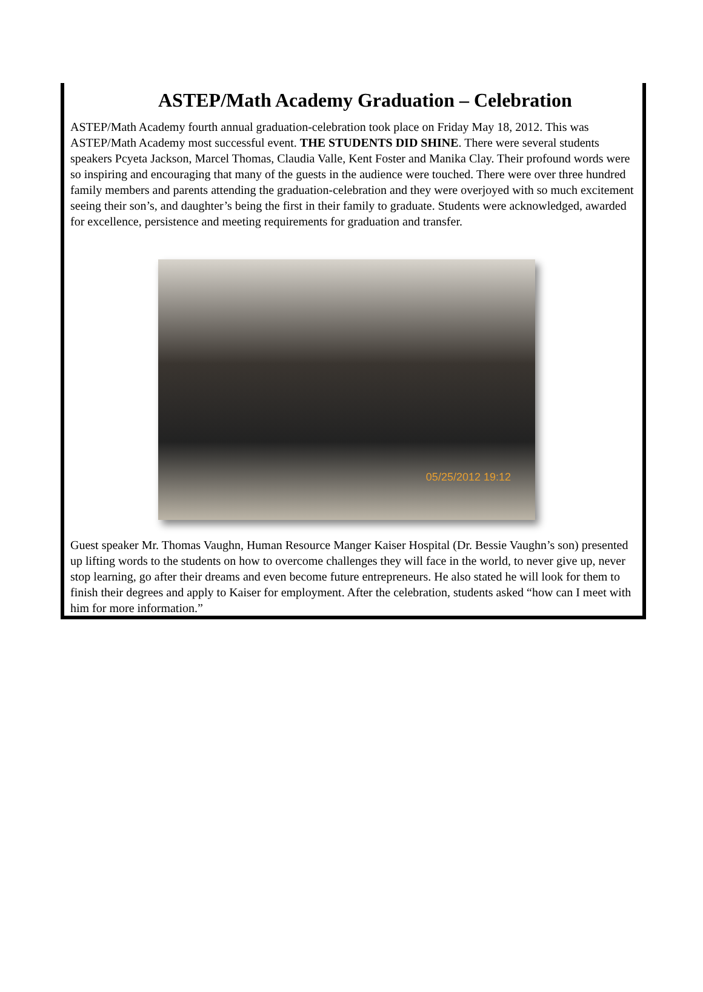ASTEP/Math Academy Graduation – Celebration
ASTEP/Math Academy fourth annual graduation-celebration took place on Friday May 18, 2012. This was ASTEP/Math Academy most successful event. THE STUDENTS DID SHINE. There were several students speakers Pcyeta Jackson, Marcel Thomas, Claudia Valle, Kent Foster and Manika Clay. Their profound words were so inspiring and encouraging that many of the guests in the audience were touched. There were over three hundred family members and parents attending the graduation-celebration and they were overjoyed with so much excitement seeing their son’s, and daughter’s being the first in their family to graduate. Students were acknowledged, awarded for excellence, persistence and meeting requirements for graduation and transfer.
05/25/2012 19:12
Guest speaker Mr. Thomas Vaughn, Human Resource Manger Kaiser Hospital (Dr. Bessie Vaughn’s son) presented up lifting words to the students on how to overcome challenges they will face in the world, to never give up, never stop learning, go after their dreams and even become future entrepreneurs. He also stated he will look for them to finish their degrees and apply to Kaiser for employment. After the celebration, students asked “how can I meet with him for more information.”